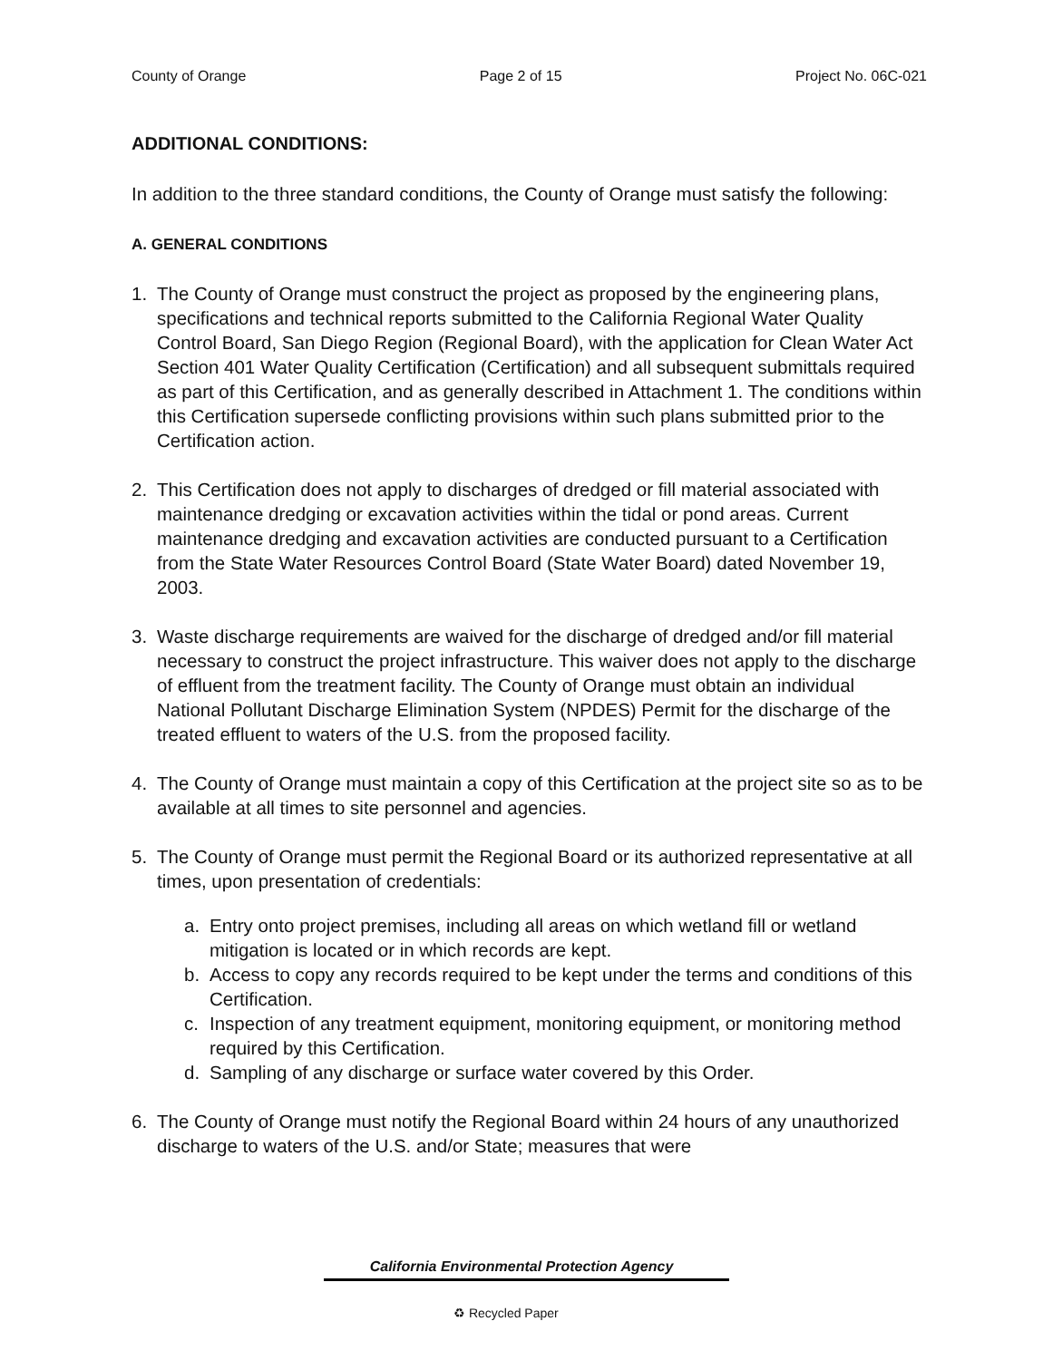County of Orange Page 2 of 15 Project No. 06C-021
ADDITIONAL CONDITIONS:
In addition to the three standard conditions, the County of Orange must satisfy the following:
A. GENERAL CONDITIONS
1. The County of Orange must construct the project as proposed by the engineering plans, specifications and technical reports submitted to the California Regional Water Quality Control Board, San Diego Region (Regional Board), with the application for Clean Water Act Section 401 Water Quality Certification (Certification) and all subsequent submittals required as part of this Certification, and as generally described in Attachment 1. The conditions within this Certification supersede conflicting provisions within such plans submitted prior to the Certification action.
2. This Certification does not apply to discharges of dredged or fill material associated with maintenance dredging or excavation activities within the tidal or pond areas. Current maintenance dredging and excavation activities are conducted pursuant to a Certification from the State Water Resources Control Board (State Water Board) dated November 19, 2003.
3. Waste discharge requirements are waived for the discharge of dredged and/or fill material necessary to construct the project infrastructure. This waiver does not apply to the discharge of effluent from the treatment facility. The County of Orange must obtain an individual National Pollutant Discharge Elimination System (NPDES) Permit for the discharge of the treated effluent to waters of the U.S. from the proposed facility.
4. The County of Orange must maintain a copy of this Certification at the project site so as to be available at all times to site personnel and agencies.
5. The County of Orange must permit the Regional Board or its authorized representative at all times, upon presentation of credentials:
a. Entry onto project premises, including all areas on which wetland fill or wetland mitigation is located or in which records are kept.
b. Access to copy any records required to be kept under the terms and conditions of this Certification.
c. Inspection of any treatment equipment, monitoring equipment, or monitoring method required by this Certification.
d. Sampling of any discharge or surface water covered by this Order.
6. The County of Orange must notify the Regional Board within 24 hours of any unauthorized discharge to waters of the U.S. and/or State; measures that were
California Environmental Protection Agency
♻ Recycled Paper